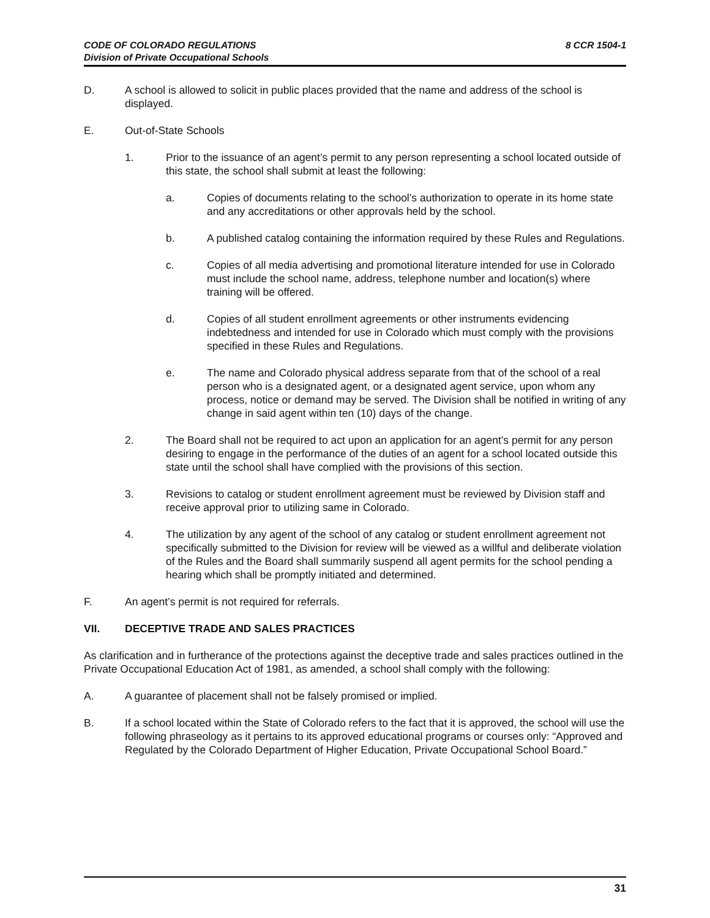8 CCR 1504-1 CODE OF COLORADO REGULATIONS
Division of Private Occupational Schools
D. A school is allowed to solicit in public places provided that the name and address of the school is displayed.
E. Out-of-State Schools
1. Prior to the issuance of an agent’s permit to any person representing a school located outside of this state, the school shall submit at least the following:
a. Copies of documents relating to the school’s authorization to operate in its home state and any accreditations or other approvals held by the school.
b. A published catalog containing the information required by these Rules and Regulations.
c. Copies of all media advertising and promotional literature intended for use in Colorado must include the school name, address, telephone number and location(s) where training will be offered.
d. Copies of all student enrollment agreements or other instruments evidencing indebtedness and intended for use in Colorado which must comply with the provisions specified in these Rules and Regulations.
e. The name and Colorado physical address separate from that of the school of a real person who is a designated agent, or a designated agent service, upon whom any process, notice or demand may be served. The Division shall be notified in writing of any change in said agent within ten (10) days of the change.
2. The Board shall not be required to act upon an application for an agent’s permit for any person desiring to engage in the performance of the duties of an agent for a school located outside this state until the school shall have complied with the provisions of this section.
3. Revisions to catalog or student enrollment agreement must be reviewed by Division staff and receive approval prior to utilizing same in Colorado.
4. The utilization by any agent of the school of any catalog or student enrollment agreement not specifically submitted to the Division for review will be viewed as a willful and deliberate violation of the Rules and the Board shall summarily suspend all agent permits for the school pending a hearing which shall be promptly initiated and determined.
F. An agent’s permit is not required for referrals.
VII. DECEPTIVE TRADE AND SALES PRACTICES
As clarification and in furtherance of the protections against the deceptive trade and sales practices outlined in the Private Occupational Education Act of 1981, as amended, a school shall comply with the following:
A. A guarantee of placement shall not be falsely promised or implied.
B. If a school located within the State of Colorado refers to the fact that it is approved, the school will use the following phraseology as it pertains to its approved educational programs or courses only: “Approved and Regulated by the Colorado Department of Higher Education, Private Occupational School Board.”
31